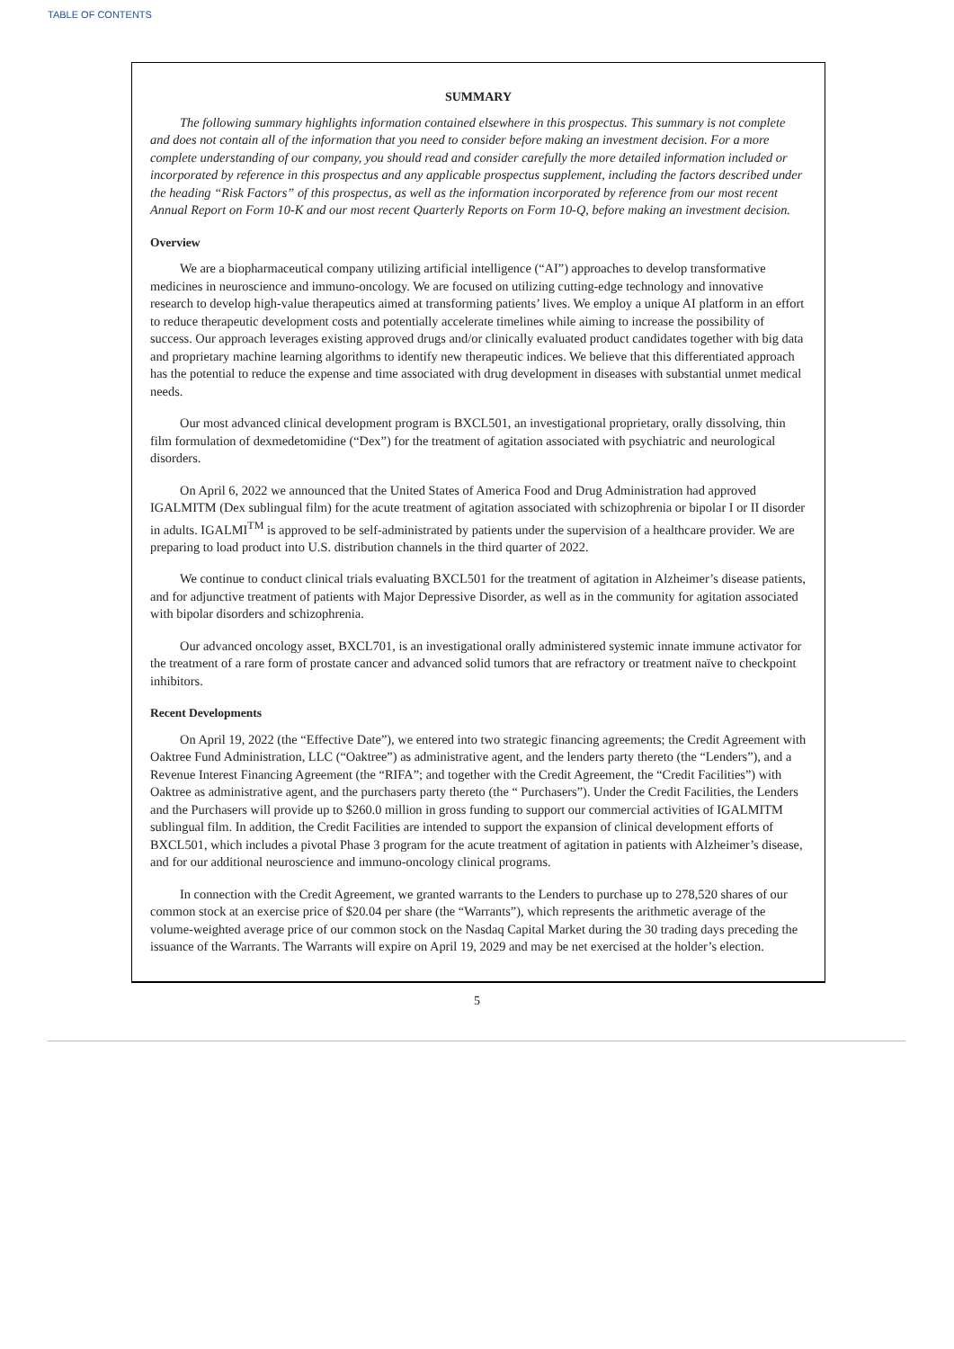TABLE OF CONTENTS
SUMMARY
The following summary highlights information contained elsewhere in this prospectus. This summary is not complete and does not contain all of the information that you need to consider before making an investment decision. For a more complete understanding of our company, you should read and consider carefully the more detailed information included or incorporated by reference in this prospectus and any applicable prospectus supplement, including the factors described under the heading “Risk Factors” of this prospectus, as well as the information incorporated by reference from our most recent Annual Report on Form 10-K and our most recent Quarterly Reports on Form 10-Q, before making an investment decision.
Overview
We are a biopharmaceutical company utilizing artificial intelligence (“AI”) approaches to develop transformative medicines in neuroscience and immuno-oncology. We are focused on utilizing cutting-edge technology and innovative research to develop high-value therapeutics aimed at transforming patients’ lives. We employ a unique AI platform in an effort to reduce therapeutic development costs and potentially accelerate timelines while aiming to increase the possibility of success. Our approach leverages existing approved drugs and/or clinically evaluated product candidates together with big data and proprietary machine learning algorithms to identify new therapeutic indices. We believe that this differentiated approach has the potential to reduce the expense and time associated with drug development in diseases with substantial unmet medical needs.
Our most advanced clinical development program is BXCL501, an investigational proprietary, orally dissolving, thin film formulation of dexmedetomidine (“Dex”) for the treatment of agitation associated with psychiatric and neurological disorders.
On April 6, 2022 we announced that the United States of America Food and Drug Administration had approved IGALMITM (Dex sublingual film) for the acute treatment of agitation associated with schizophrenia or bipolar I or II disorder in adults. IGALMI<sup>TM</sup> is approved to be self-administrated by patients under the supervision of a healthcare provider. We are preparing to load product into U.S. distribution channels in the third quarter of 2022.
We continue to conduct clinical trials evaluating BXCL501 for the treatment of agitation in Alzheimer’s disease patients, and for adjunctive treatment of patients with Major Depressive Disorder, as well as in the community for agitation associated with bipolar disorders and schizophrenia.
Our advanced oncology asset, BXCL701, is an investigational orally administered systemic innate immune activator for the treatment of a rare form of prostate cancer and advanced solid tumors that are refractory or treatment naïve to checkpoint inhibitors.
Recent Developments
On April 19, 2022 (the “Effective Date”), we entered into two strategic financing agreements; the Credit Agreement with Oaktree Fund Administration, LLC (“Oaktree”) as administrative agent, and the lenders party thereto (the “Lenders”), and a Revenue Interest Financing Agreement (the “RIFA”; and together with the Credit Agreement, the “Credit Facilities”) with Oaktree as administrative agent, and the purchasers party thereto (the “ Purchasers”). Under the Credit Facilities, the Lenders and the Purchasers will provide up to $260.0 million in gross funding to support our commercial activities of IGALMITM sublingual film. In addition, the Credit Facilities are intended to support the expansion of clinical development efforts of BXCL501, which includes a pivotal Phase 3 program for the acute treatment of agitation in patients with Alzheimer’s disease, and for our additional neuroscience and immuno-oncology clinical programs.
In connection with the Credit Agreement, we granted warrants to the Lenders to purchase up to 278,520 shares of our common stock at an exercise price of $20.04 per share (the “Warrants”), which represents the arithmetic average of the volume-weighted average price of our common stock on the Nasdaq Capital Market during the 30 trading days preceding the issuance of the Warrants. The Warrants will expire on April 19, 2029 and may be net exercised at the holder’s election.
5